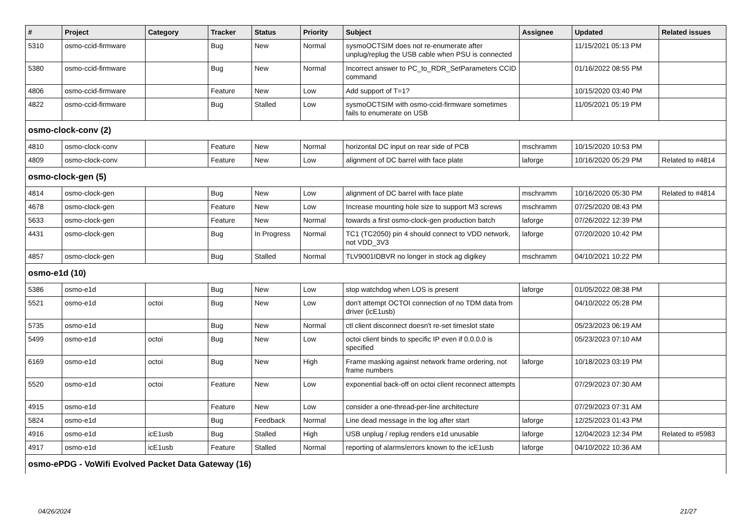| # | Project | Category | Tracker | Status | Priority | Subject | Assignee | Updated | Related issues |
| --- | --- | --- | --- | --- | --- | --- | --- | --- | --- |
| 5310 | osmo-ccid-firmware | | Bug | New | Normal | sysmoOCTSIM does not re-enumerate after unplug/replug the USB cable when PSU is connected | | 11/15/2021 05:13 PM | |
| 5380 | osmo-ccid-firmware | | Bug | New | Normal | Incorrect answer to PC_to_RDR_SetParameters CCID command | | 01/16/2022 08:55 PM | |
| 4806 | osmo-ccid-firmware | | Feature | New | Low | Add support of T=1? | | 10/15/2020 03:40 PM | |
| 4822 | osmo-ccid-firmware | | Bug | Stalled | Low | sysmoOCTSIM with osmo-ccid-firmware sometimes fails to enumerate on USB | | 11/05/2021 05:19 PM | |
| osmo-clock-conv (2) | | | | | | | | | |
| 4810 | osmo-clock-conv | | Feature | New | Normal | horizontal DC input on rear side of PCB | mschramm | 10/15/2020 10:53 PM | |
| 4809 | osmo-clock-conv | | Feature | New | Low | alignment of DC barrel with face plate | laforge | 10/16/2020 05:29 PM | Related to #4814 |
| osmo-clock-gen (5) | | | | | | | | | |
| 4814 | osmo-clock-gen | | Bug | New | Low | alignment of DC barrel with face plate | mschramm | 10/16/2020 05:30 PM | Related to #4814 |
| 4678 | osmo-clock-gen | | Feature | New | Low | Increase mounting hole size to support M3 screws | mschramm | 07/25/2020 08:43 PM | |
| 5633 | osmo-clock-gen | | Feature | New | Normal | towards a first osmo-clock-gen production batch | laforge | 07/26/2022 12:39 PM | |
| 4431 | osmo-clock-gen | | Bug | In Progress | Normal | TC1 (TC2050) pin 4 should connect to VDD network, not VDD_3V3 | laforge | 07/20/2020 10:42 PM | |
| 4857 | osmo-clock-gen | | Bug | Stalled | Normal | TLV9001IDBVR no longer in stock ag digikey | mschramm | 04/10/2021 10:22 PM | |
| osmo-e1d (10) | | | | | | | | | |
| 5386 | osmo-e1d | | Bug | New | Low | stop watchdog when LOS is present | laforge | 01/05/2022 08:38 PM | |
| 5521 | osmo-e1d | octoi | Bug | New | Low | don't attempt OCTOI connection of no TDM data from driver (icE1usb) | | 04/10/2022 05:28 PM | |
| 5735 | osmo-e1d | | Bug | New | Normal | ctl client disconnect doesn't re-set timeslot state | | 05/23/2023 06:19 AM | |
| 5499 | osmo-e1d | octoi | Bug | New | Low | octoi client binds to specific IP even if 0.0.0.0 is specified | | 05/23/2023 07:10 AM | |
| 6169 | osmo-e1d | octoi | Bug | New | High | Frame masking against network frame ordering, not frame numbers | laforge | 10/18/2023 03:19 PM | |
| 5520 | osmo-e1d | octoi | Feature | New | Low | exponential back-off on octoi client reconnect attempts | | 07/29/2023 07:30 AM | |
| 4915 | osmo-e1d | | Feature | New | Low | consider a one-thread-per-line architecture | | 07/29/2023 07:31 AM | |
| 5824 | osmo-e1d | | Bug | Feedback | Normal | Line dead message in the log after start | laforge | 12/25/2023 01:43 PM | |
| 4916 | osmo-e1d | icE1usb | Bug | Stalled | High | USB unplug / replug renders e1d unusable | laforge | 12/04/2023 12:34 PM | Related to #5983 |
| 4917 | osmo-e1d | icE1usb | Feature | Stalled | Normal | reporting of alarms/errors known to the icE1usb | laforge | 04/10/2022 10:36 AM | |
| osmo-ePDG - VoWifi Evolved Packet Data Gateway (16) | | | | | | | | | |
04/26/2024 21/27